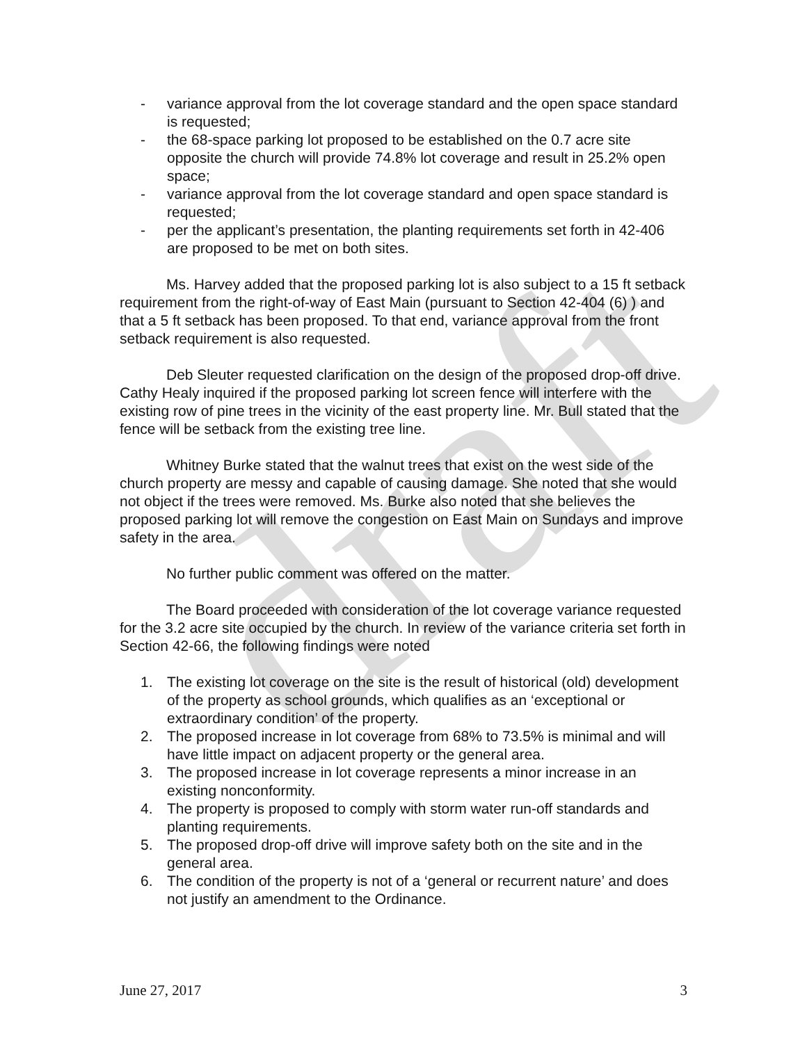draft
- variance approval from the lot coverage standard and the open space standard is requested;
- the 68-space parking lot proposed to be established on the 0.7 acre site opposite the church will provide 74.8% lot coverage and result in 25.2% open space;
- variance approval from the lot coverage standard and open space standard is requested;
- per the applicant’s presentation, the planting requirements set forth in 42-406 are proposed to be met on both sites.
Ms. Harvey added that the proposed parking lot is also subject to a 15 ft setback requirement from the right-of-way of East Main (pursuant to Section 42-404 (6) ) and that a 5 ft setback has been proposed. To that end, variance approval from the front setback requirement is also requested.
Deb Sleuter requested clarification on the design of the proposed drop-off drive. Cathy Healy inquired if the proposed parking lot screen fence will interfere with the existing row of pine trees in the vicinity of the east property line. Mr. Bull stated that the fence will be setback from the existing tree line.
Whitney Burke stated that the walnut trees that exist on the west side of the church property are messy and capable of causing damage. She noted that she would not object if the trees were removed. Ms. Burke also noted that she believes the proposed parking lot will remove the congestion on East Main on Sundays and improve safety in the area.
No further public comment was offered on the matter.
The Board proceeded with consideration of the lot coverage variance requested for the 3.2 acre site occupied by the church. In review of the variance criteria set forth in Section 42-66, the following findings were noted
1. The existing lot coverage on the site is the result of historical (old) development of the property as school grounds, which qualifies as an ‘exceptional or extraordinary condition’ of the property.
2. The proposed increase in lot coverage from 68% to 73.5% is minimal and will have little impact on adjacent property or the general area.
3. The proposed increase in lot coverage represents a minor increase in an existing nonconformity.
4. The property is proposed to comply with storm water run-off standards and planting requirements.
5. The proposed drop-off drive will improve safety both on the site and in the general area.
6. The condition of the property is not of a ‘general or recurrent nature’ and does not justify an amendment to the Ordinance.
June 27, 2017 3